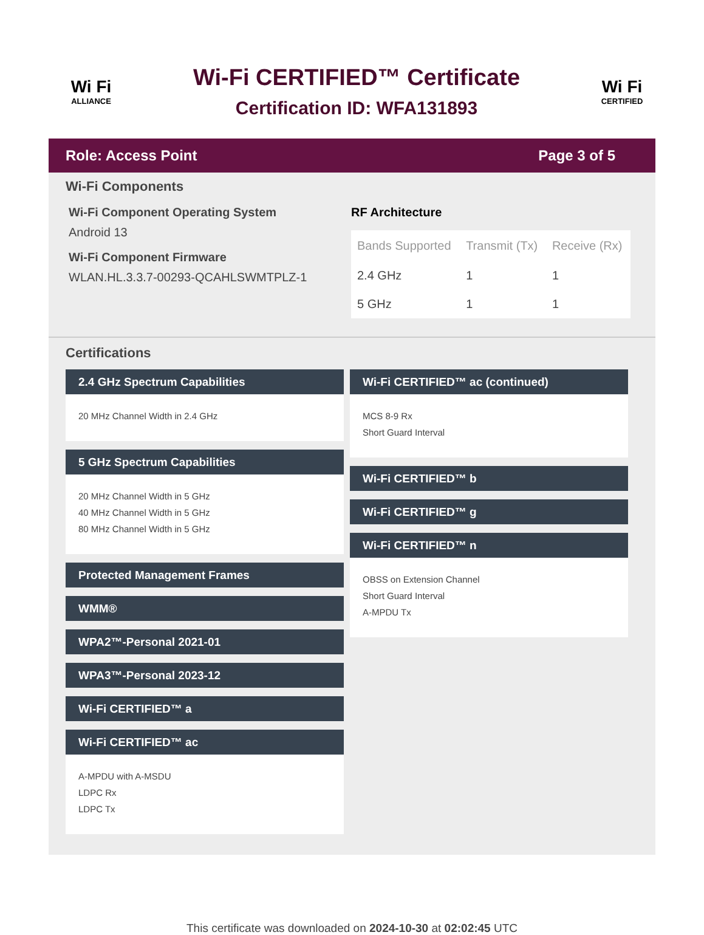Wi Fi
ALLIANCE
Wi-Fi CERTIFIED™ Certificate
Certification ID: WFA131893
Wi Fi
CERTIFIED
Role: Access Point Page 3 of 5
Wi-Fi Components
Wi-Fi Component Operating System
Android 13
Wi-Fi Component Firmware
WLAN.HL.3.3.7-00293-QCAHLSWMTPLZ-1
RF Architecture
| Bands Supported | Transmit (Tx) | Receive (Rx) |
| --- | --- | --- |
| 2.4 GHz | 1 | 1 |
| 5 GHz | 1 | 1 |
Certifications
2.4 GHz Spectrum Capabilities
20 MHz Channel Width in 2.4 GHz
5 GHz Spectrum Capabilities
20 MHz Channel Width in 5 GHz
40 MHz Channel Width in 5 GHz
80 MHz Channel Width in 5 GHz
Protected Management Frames
WMM®
WPA2™-Personal 2021-01
WPA3™-Personal 2023-12
Wi-Fi CERTIFIED™ a
Wi-Fi CERTIFIED™ ac
A-MPDU with A-MSDU
LDPC Rx
LDPC Tx
Wi-Fi CERTIFIED™ ac (continued)
MCS 8-9 Rx
Short Guard Interval
Wi-Fi CERTIFIED™ b
Wi-Fi CERTIFIED™ g
Wi-Fi CERTIFIED™ n
OBSS on Extension Channel
Short Guard Interval
A-MPDU Tx
This certificate was downloaded on 2024-10-30 at 02:02:45 UTC